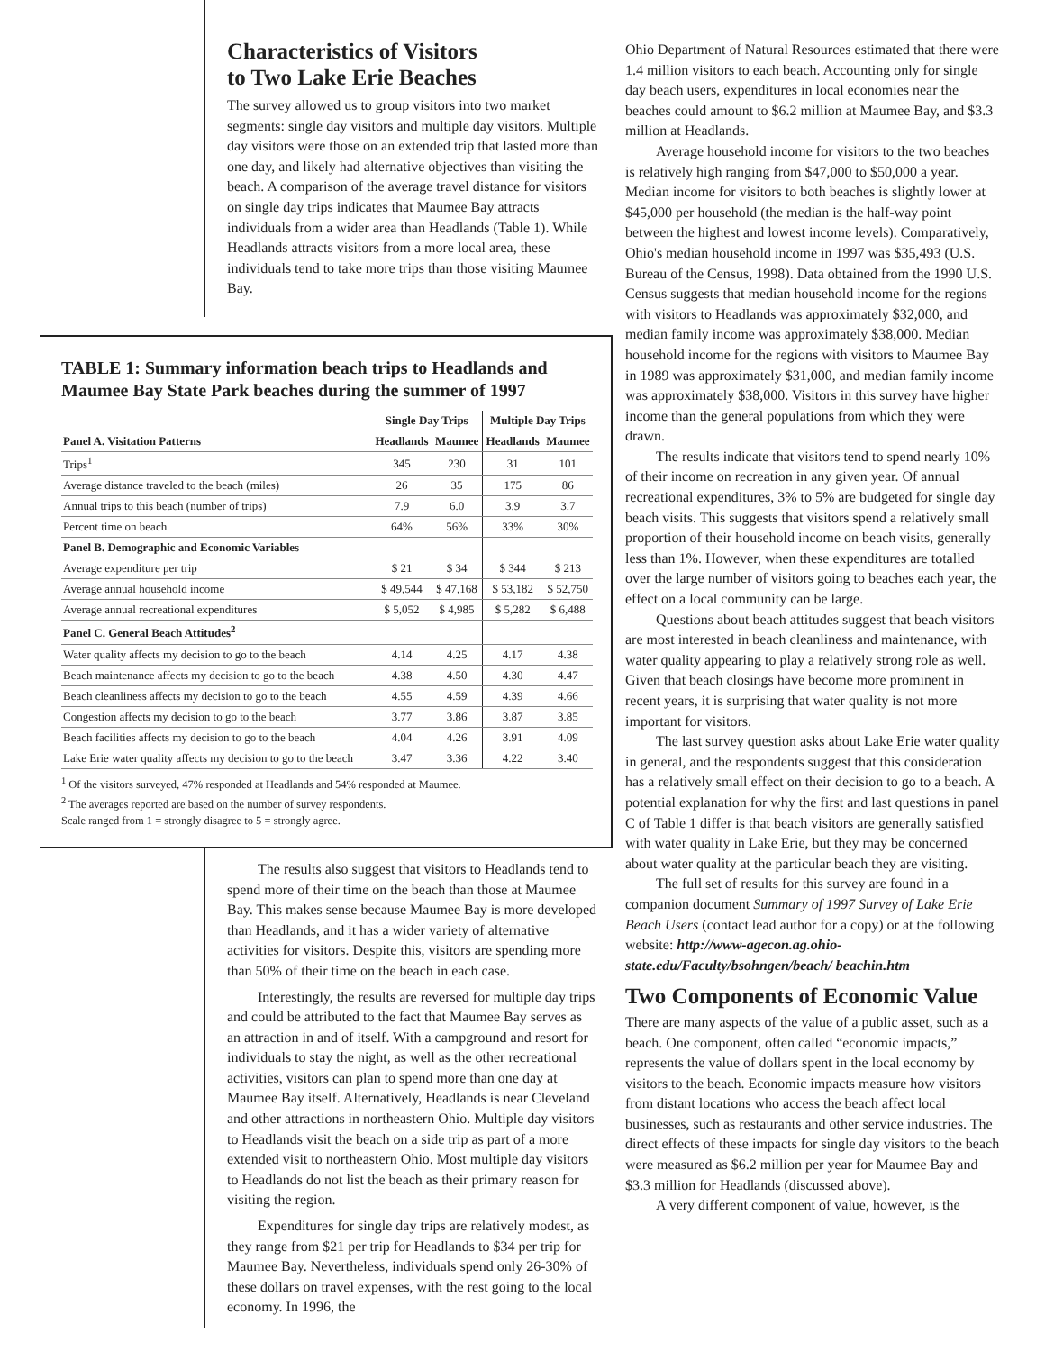Characteristics of Visitors
to Two Lake Erie Beaches
The survey allowed us to group visitors into two market segments: single day visitors and multiple day visitors. Multiple day visitors were those on an extended trip that lasted more than one day, and likely had alternative objectives than visiting the beach. A comparison of the average travel distance for visitors on single day trips indicates that Maumee Bay attracts individuals from a wider area than Headlands (Table 1). While Headlands attracts visitors from a more local area, these individuals tend to take more trips than those visiting Maumee Bay.
TABLE 1: Summary information beach trips to Headlands and Maumee Bay State Park beaches during the summer of 1997
| | Single Day Trips | | Multiple Day Trips | |
| --- | --- | --- | --- | --- |
| Panel A. Visitation Patterns | Headlands | Maumee | Headlands | Maumee |
| Trips<sup>1</sup> | 345 | 230 | 31 | 101 |
| Average distance traveled to the beach (miles) | 26 | 35 | 175 | 86 |
| Annual trips to this beach (number of trips) | 7.9 | 6.0 | 3.9 | 3.7 |
| Percent time on beach | 64% | 56% | 33% | 30% |
| Panel B. Demographic and Economic Variables | | | | |
| Average expenditure per trip | $ 21 | $ 34 | $ 344 | $ 213 |
| Average annual household income | $ 49,544 | $ 47,168 | $ 53,182 | $ 52,750 |
| Average annual recreational expenditures | $ 5,052 | $ 4,985 | $ 5,282 | $ 6,488 |
| Panel C. General Beach Attitudes<sup>2</sup> | | | | |
| Water quality affects my decision to go to the beach | 4.14 | 4.25 | 4.17 | 4.38 |
| Beach maintenance affects my decision to go to the beach | 4.38 | 4.50 | 4.30 | 4.47 |
| Beach cleanliness affects my decision to go to the beach | 4.55 | 4.59 | 4.39 | 4.66 |
| Congestion affects my decision to go to the beach | 3.77 | 3.86 | 3.87 | 3.85 |
| Beach facilities affects my decision to go to the beach | 4.04 | 4.26 | 3.91 | 4.09 |
| Lake Erie water quality affects my decision to go to the beach | 3.47 | 3.36 | 4.22 | 3.40 |
<sup>1</sup> Of the visitors surveyed, 47% responded at Headlands and 54% responded at Maumee.
<sup>2</sup> The averages reported are based on the number of survey respondents.
Scale ranged from 1 = strongly disagree to 5 = strongly agree.
The results also suggest that visitors to Headlands tend to spend more of their time on the beach than those at Maumee Bay. This makes sense because Maumee Bay is more developed than Headlands, and it has a wider variety of alternative activities for visitors. Despite this, visitors are spending more than 50% of their time on the beach in each case.
Interestingly, the results are reversed for multiple day trips and could be attributed to the fact that Maumee Bay serves as an attraction in and of itself. With a campground and resort for individuals to stay the night, as well as the other recreational activities, visitors can plan to spend more than one day at Maumee Bay itself. Alternatively, Headlands is near Cleveland and other attractions in northeastern Ohio. Multiple day visitors to Headlands visit the beach on a side trip as part of a more extended visit to northeastern Ohio. Most multiple day visitors to Headlands do not list the beach as their primary reason for visiting the region.
Expenditures for single day trips are relatively modest, as they range from $21 per trip for Headlands to $34 per trip for Maumee Bay. Nevertheless, individuals spend only 26-30% of these dollars on travel expenses, with the rest going to the local economy. In 1996, the
Ohio Department of Natural Resources estimated that there were 1.4 million visitors to each beach. Accounting only for single day beach users, expenditures in local economies near the beaches could amount to $6.2 million at Maumee Bay, and $3.3 million at Headlands.
Average household income for visitors to the two beaches is relatively high ranging from $47,000 to $50,000 a year. Median income for visitors to both beaches is slightly lower at $45,000 per household (the median is the half-way point between the highest and lowest income levels). Comparatively, Ohio's median household income in 1997 was $35,493 (U.S. Bureau of the Census, 1998). Data obtained from the 1990 U.S. Census suggests that median household income for the regions with visitors to Headlands was approximately $32,000, and median family income was approximately $38,000. Median household income for the regions with visitors to Maumee Bay in 1989 was approximately $31,000, and median family income was approximately $38,000. Visitors in this survey have higher income than the general populations from which they were drawn.
The results indicate that visitors tend to spend nearly 10% of their income on recreation in any given year. Of annual recreational expenditures, 3% to 5% are budgeted for single day beach visits. This suggests that visitors spend a relatively small proportion of their household income on beach visits, generally less than 1%. However, when these expenditures are totalled over the large number of visitors going to beaches each year, the effect on a local community can be large.
Questions about beach attitudes suggest that beach visitors are most interested in beach cleanliness and maintenance, with water quality appearing to play a relatively strong role as well. Given that beach closings have become more prominent in recent years, it is surprising that water quality is not more important for visitors.
The last survey question asks about Lake Erie water quality in general, and the respondents suggest that this consideration has a relatively small effect on their decision to go to a beach. A potential explanation for why the first and last questions in panel C of Table 1 differ is that beach visitors are generally satisfied with water quality in Lake Erie, but they may be concerned about water quality at the particular beach they are visiting.
The full set of results for this survey are found in a companion document Summary of 1997 Survey of Lake Erie Beach Users (contact lead author for a copy) or at the following website: http://www-agecon.ag.ohio-state.edu/Faculty/bsohngen/beach/ beachin.htm
Two Components of Economic Value
There are many aspects of the value of a public asset, such as a beach. One component, often called “economic impacts,” represents the value of dollars spent in the local economy by visitors to the beach. Economic impacts measure how visitors from distant locations who access the beach affect local businesses, such as restaurants and other service industries. The direct effects of these impacts for single day visitors to the beach were measured as $6.2 million per year for Maumee Bay and $3.3 million for Headlands (discussed above).
A very different component of value, however, is the